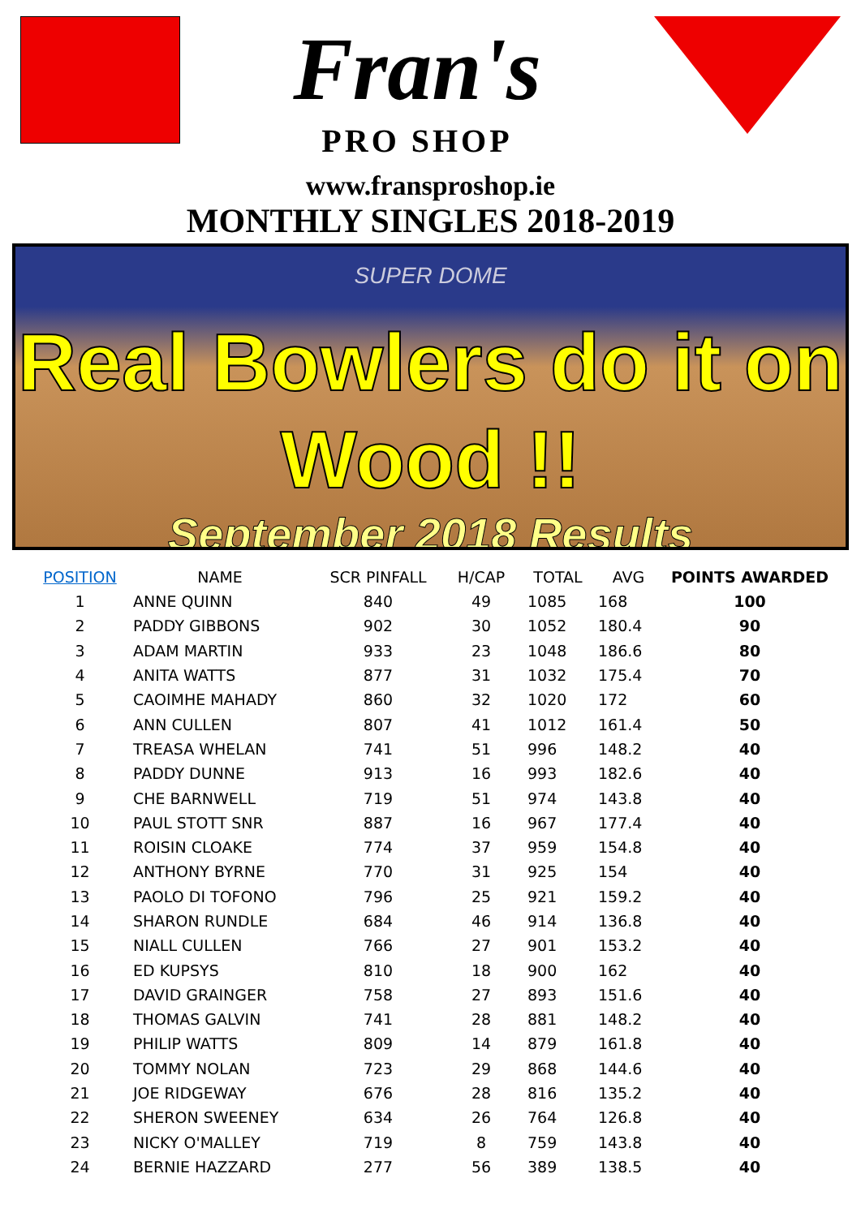Fran's
PRO SHOP
www.fransproshop.ie
MONTHLY SINGLES 2018-2019
SUPER DOME
Real Bowlers do it on Wood !!
September 2018 Results
| POSITION | NAME | SCR PINFALL | H/CAP | TOTAL | AVG | POINTS AWARDED |
| --- | --- | --- | --- | --- | --- | --- |
| 1 | ANNE QUINN | 840 | 49 | 1085 | 168 | 100 |
| 2 | PADDY GIBBONS | 902 | 30 | 1052 | 180.4 | 90 |
| 3 | ADAM MARTIN | 933 | 23 | 1048 | 186.6 | 80 |
| 4 | ANITA WATTS | 877 | 31 | 1032 | 175.4 | 70 |
| 5 | CAOIMHE MAHADY | 860 | 32 | 1020 | 172 | 60 |
| 6 | ANN CULLEN | 807 | 41 | 1012 | 161.4 | 50 |
| 7 | TREASA WHELAN | 741 | 51 | 996 | 148.2 | 40 |
| 8 | PADDY DUNNE | 913 | 16 | 993 | 182.6 | 40 |
| 9 | CHE BARNWELL | 719 | 51 | 974 | 143.8 | 40 |
| 10 | PAUL STOTT SNR | 887 | 16 | 967 | 177.4 | 40 |
| 11 | ROISIN CLOAKE | 774 | 37 | 959 | 154.8 | 40 |
| 12 | ANTHONY BYRNE | 770 | 31 | 925 | 154 | 40 |
| 13 | PAOLO DI TOFONO | 796 | 25 | 921 | 159.2 | 40 |
| 14 | SHARON RUNDLE | 684 | 46 | 914 | 136.8 | 40 |
| 15 | NIALL CULLEN | 766 | 27 | 901 | 153.2 | 40 |
| 16 | ED KUPSYS | 810 | 18 | 900 | 162 | 40 |
| 17 | DAVID GRAINGER | 758 | 27 | 893 | 151.6 | 40 |
| 18 | THOMAS GALVIN | 741 | 28 | 881 | 148.2 | 40 |
| 19 | PHILIP WATTS | 809 | 14 | 879 | 161.8 | 40 |
| 20 | TOMMY NOLAN | 723 | 29 | 868 | 144.6 | 40 |
| 21 | JOE RIDGEWAY | 676 | 28 | 816 | 135.2 | 40 |
| 22 | SHERON SWEENEY | 634 | 26 | 764 | 126.8 | 40 |
| 23 | NICKY O'MALLEY | 719 | 8 | 759 | 143.8 | 40 |
| 24 | BERNIE HAZZARD | 277 | 56 | 389 | 138.5 | 40 |